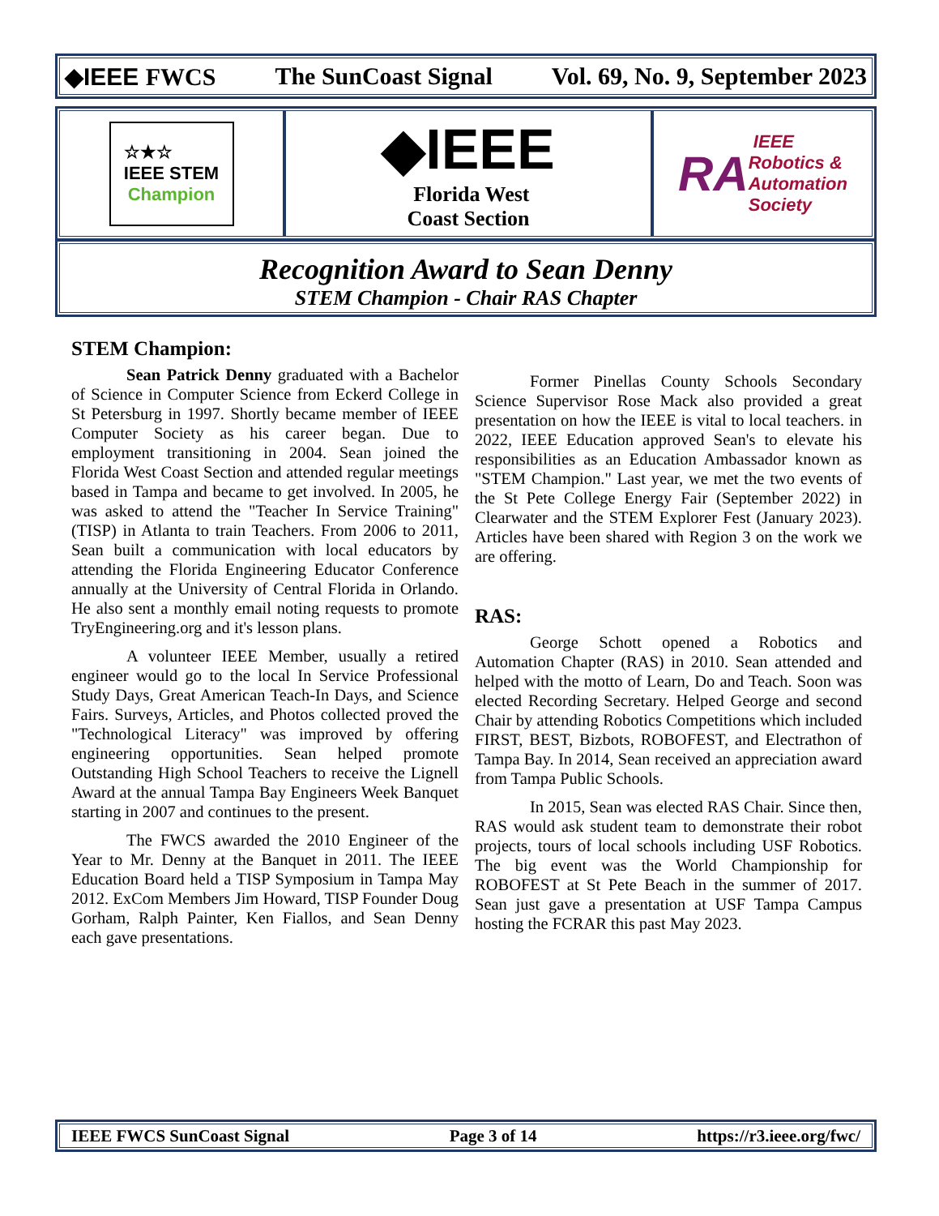◆IEEE FWCS The SunCoast Signal Vol. 69, No. 9, September 2023
☆★☆
IEEE STEM
Champion
◆IEEE
Florida West
Coast Section
RA IEEE
Robotics &
Automation
Society
Recognition Award to Sean Denny
STEM Champion - Chair RAS Chapter
STEM Champion:
Sean Patrick Denny graduated with a Bachelor of Science in Computer Science from Eckerd College in St Petersburg in 1997. Shortly became member of IEEE Computer Society as his career began. Due to employment transitioning in 2004. Sean joined the Florida West Coast Section and attended regular meetings based in Tampa and became to get involved. In 2005, he was asked to attend the "Teacher In Service Training" (TISP) in Atlanta to train Teachers. From 2006 to 2011, Sean built a communication with local educators by attending the Florida Engineering Educator Conference annually at the University of Central Florida in Orlando. He also sent a monthly email noting requests to promote TryEngineering.org and it's lesson plans.
A volunteer IEEE Member, usually a retired engineer would go to the local In Service Professional Study Days, Great American Teach-In Days, and Science Fairs. Surveys, Articles, and Photos collected proved the "Technological Literacy" was improved by offering engineering opportunities. Sean helped promote Outstanding High School Teachers to receive the Lignell Award at the annual Tampa Bay Engineers Week Banquet starting in 2007 and continues to the present.
The FWCS awarded the 2010 Engineer of the Year to Mr. Denny at the Banquet in 2011. The IEEE Education Board held a TISP Symposium in Tampa May 2012. ExCom Members Jim Howard, TISP Founder Doug Gorham, Ralph Painter, Ken Fiallos, and Sean Denny each gave presentations.
Former Pinellas County Schools Secondary Science Supervisor Rose Mack also provided a great presentation on how the IEEE is vital to local teachers. in 2022, IEEE Education approved Sean's to elevate his responsibilities as an Education Ambassador known as "STEM Champion." Last year, we met the two events of the St Pete College Energy Fair (September 2022) in Clearwater and the STEM Explorer Fest (January 2023). Articles have been shared with Region 3 on the work we are offering.
RAS:
George Schott opened a Robotics and Automation Chapter (RAS) in 2010. Sean attended and helped with the motto of Learn, Do and Teach. Soon was elected Recording Secretary. Helped George and second Chair by attending Robotics Competitions which included FIRST, BEST, Bizbots, ROBOFEST, and Electrathon of Tampa Bay. In 2014, Sean received an appreciation award from Tampa Public Schools.
In 2015, Sean was elected RAS Chair. Since then, RAS would ask student team to demonstrate their robot projects, tours of local schools including USF Robotics. The big event was the World Championship for ROBOFEST at St Pete Beach in the summer of 2017. Sean just gave a presentation at USF Tampa Campus hosting the FCRAR this past May 2023.
IEEE FWCS SunCoast Signal Page 3 of 14 https://r3.ieee.org/fwc/